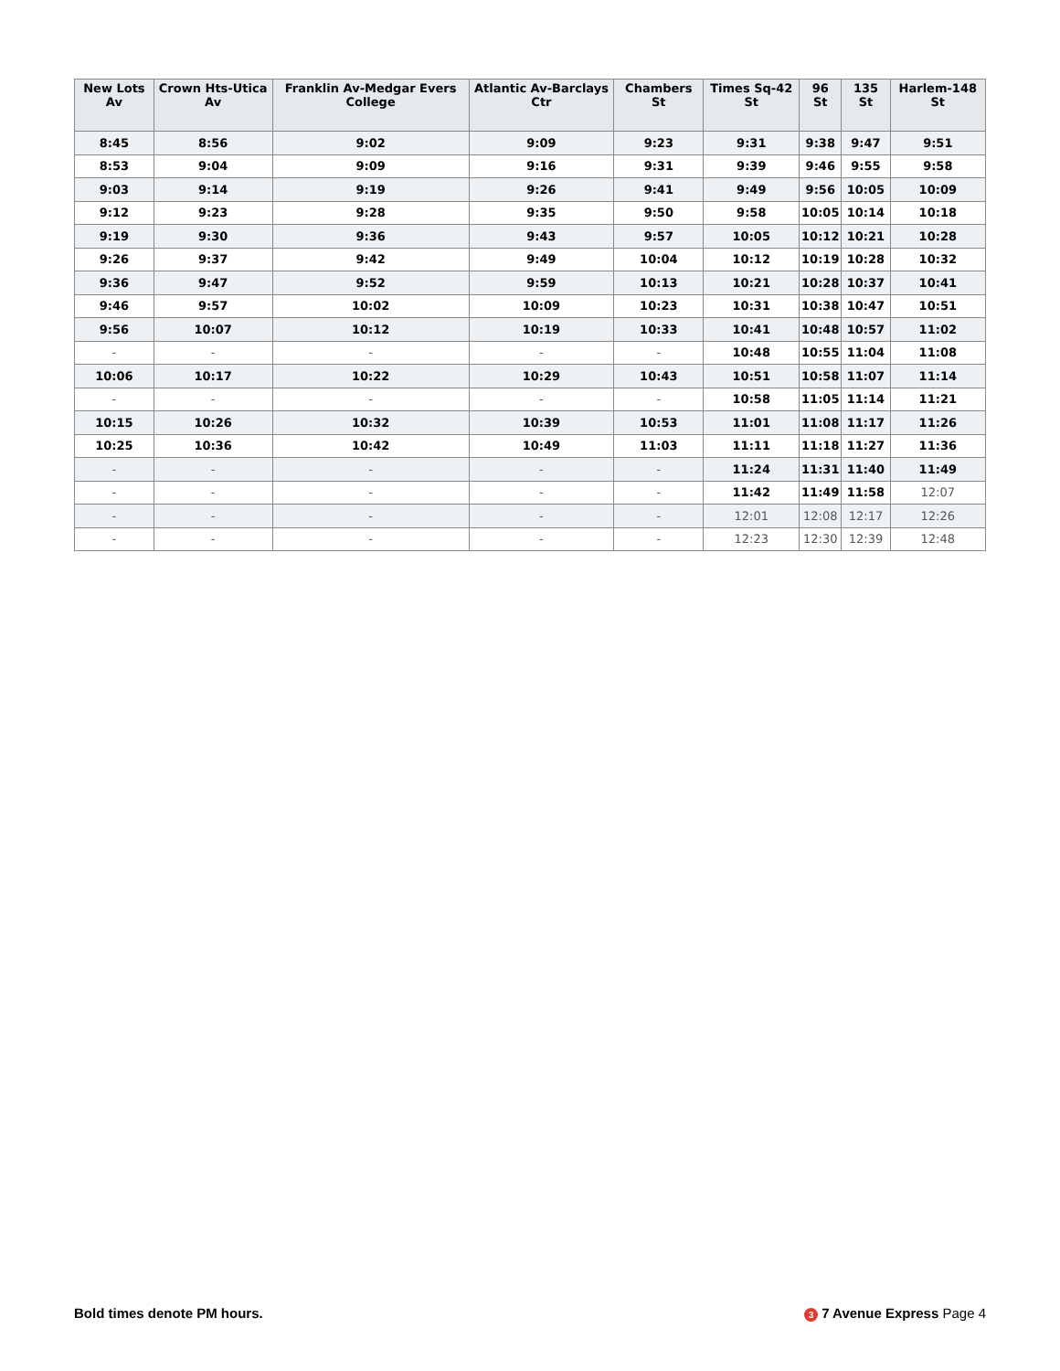| New Lots Av | Crown Hts-Utica Av | Franklin Av-Medgar Evers College | Atlantic Av-Barclays Ctr | Chambers St | Times Sq-42 St | 96 St | 135 St | Harlem-148 St |
| --- | --- | --- | --- | --- | --- | --- | --- | --- |
| 8:45 | 8:56 | 9:02 | 9:09 | 9:23 | 9:31 | 9:38 | 9:47 | 9:51 |
| 8:53 | 9:04 | 9:09 | 9:16 | 9:31 | 9:39 | 9:46 | 9:55 | 9:58 |
| 9:03 | 9:14 | 9:19 | 9:26 | 9:41 | 9:49 | 9:56 | 10:05 | 10:09 |
| 9:12 | 9:23 | 9:28 | 9:35 | 9:50 | 9:58 | 10:05 | 10:14 | 10:18 |
| 9:19 | 9:30 | 9:36 | 9:43 | 9:57 | 10:05 | 10:12 | 10:21 | 10:28 |
| 9:26 | 9:37 | 9:42 | 9:49 | 10:04 | 10:12 | 10:19 | 10:28 | 10:32 |
| 9:36 | 9:47 | 9:52 | 9:59 | 10:13 | 10:21 | 10:28 | 10:37 | 10:41 |
| 9:46 | 9:57 | 10:02 | 10:09 | 10:23 | 10:31 | 10:38 | 10:47 | 10:51 |
| 9:56 | 10:07 | 10:12 | 10:19 | 10:33 | 10:41 | 10:48 | 10:57 | 11:02 |
| - | - | - | - | - | 10:48 | 10:55 | 11:04 | 11:08 |
| 10:06 | 10:17 | 10:22 | 10:29 | 10:43 | 10:51 | 10:58 | 11:07 | 11:14 |
| - | - | - | - | - | 10:58 | 11:05 | 11:14 | 11:21 |
| 10:15 | 10:26 | 10:32 | 10:39 | 10:53 | 11:01 | 11:08 | 11:17 | 11:26 |
| 10:25 | 10:36 | 10:42 | 10:49 | 11:03 | 11:11 | 11:18 | 11:27 | 11:36 |
| - | - | - | - | - | 11:24 | 11:31 | 11:40 | 11:49 |
| - | - | - | - | - | 11:42 | 11:49 | 11:58 | 12:07 |
| - | - | - | - | - | 12:01 | 12:08 | 12:17 | 12:26 |
| - | - | - | - | - | 12:23 | 12:30 | 12:39 | 12:48 |
Bold times denote PM hours. 3 7 Avenue Express Page 4